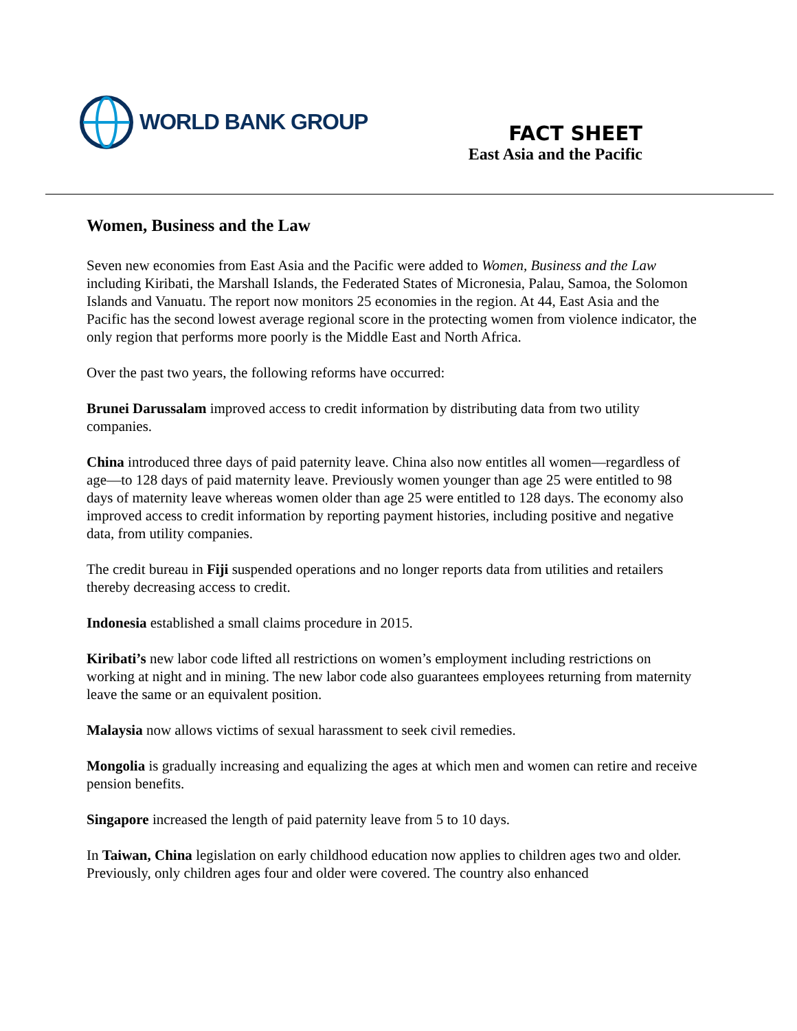WORLD BANK GROUP
FACT SHEET
East Asia and the Pacific
Women, Business and the Law
Seven new economies from East Asia and the Pacific were added to Women, Business and the Law including Kiribati, the Marshall Islands, the Federated States of Micronesia, Palau, Samoa, the Solomon Islands and Vanuatu. The report now monitors 25 economies in the region. At 44, East Asia and the Pacific has the second lowest average regional score in the protecting women from violence indicator, the only region that performs more poorly is the Middle East and North Africa.
Over the past two years, the following reforms have occurred:
Brunei Darussalam improved access to credit information by distributing data from two utility companies.
China introduced three days of paid paternity leave. China also now entitles all women—regardless of age—to 128 days of paid maternity leave. Previously women younger than age 25 were entitled to 98 days of maternity leave whereas women older than age 25 were entitled to 128 days. The economy also improved access to credit information by reporting payment histories, including positive and negative data, from utility companies.
The credit bureau in Fiji suspended operations and no longer reports data from utilities and retailers thereby decreasing access to credit.
Indonesia established a small claims procedure in 2015.
Kiribati’s new labor code lifted all restrictions on women’s employment including restrictions on working at night and in mining. The new labor code also guarantees employees returning from maternity leave the same or an equivalent position.
Malaysia now allows victims of sexual harassment to seek civil remedies.
Mongolia is gradually increasing and equalizing the ages at which men and women can retire and receive pension benefits.
Singapore increased the length of paid paternity leave from 5 to 10 days.
In Taiwan, China legislation on early childhood education now applies to children ages two and older. Previously, only children ages four and older were covered. The country also enhanced